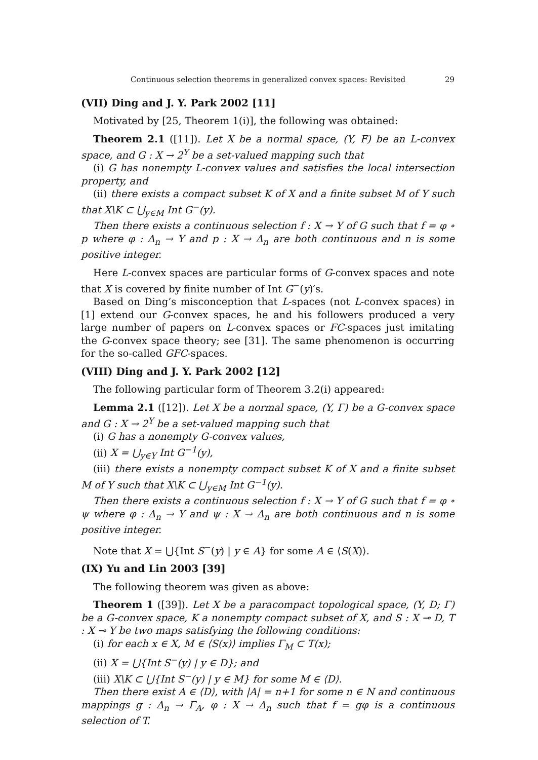Continuous selection theorems in generalized convex spaces: Revisited 29
(VII) Ding and J. Y. Park 2002 [11]
Motivated by [25, Theorem 1(i)], the following was obtained:
Theorem 2.1 ([11]). Let X be a normal space, (Y, F) be an L-convex space, and G : X → 2<sup>Y</sup> be a set-valued mapping such that
(i) G has nonempty L-convex values and satisfies the local intersection property, and
(ii) there exists a compact subset K of X and a finite subset M of Y such that X\K ⊂ ⋃<sub>y∈M</sub> Int G<sup>−</sup>(y).
Then there exists a continuous selection f : X → Y of G such that f = φ ∘ p where φ : Δ<sub>n</sub> → Y and p : X → Δ<sub>n</sub> are both continuous and n is some positive integer.
Here L-convex spaces are particular forms of G-convex spaces and note that X is covered by finite number of Int G<sup>−</sup>(y)′s.
Based on Ding’s misconception that L-spaces (not L-convex spaces) in [1] extend our G-convex spaces, he and his followers produced a very large number of papers on L-convex spaces or FC-spaces just imitating the G-convex space theory; see [31]. The same phenomenon is occurring for the so-called GFC-spaces.
(VIII) Ding and J. Y. Park 2002 [12]
The following particular form of Theorem 3.2(i) appeared:
Lemma 2.1 ([12]). Let X be a normal space, (Y, Γ) be a G-convex space and G : X → 2<sup>Y</sup> be a set-valued mapping such that
(i) G has a nonempty G-convex values,
(ii) X = ⋃<sub>y∈Y</sub> Int G<sup>−1</sup>(y),
(iii) there exists a nonempty compact subset K of X and a finite subset M of Y such that X\K ⊂ ⋃<sub>y∈M</sub> Int G<sup>−1</sup>(y).
Then there exists a continuous selection f : X → Y of G such that f = φ ∘ ψ where φ : Δ<sub>n</sub> → Y and ψ : X → Δ<sub>n</sub> are both continuous and n is some positive integer.
Note that X = ⋃{Int S<sup>−</sup>(y) | y ∈ A} for some A ∈ ⟨S(X)⟩.
(IX) Yu and Lin 2003 [39]
The following theorem was given as above:
Theorem 1 ([39]). Let X be a paracompact topological space, (Y, D; Γ) be a G-convex space, K a nonempty compact subset of X, and S : X ⊸ D, T : X ⊸ Y be two maps satisfying the following conditions:
(i) for each x ∈ X, M ∈ ⟨S(x)⟩ implies Γ<sub>M</sub> ⊂ T(x);
(ii) X = ⋃{Int S<sup>−</sup>(y) | y ∈ D}; and
(iii) X\K ⊂ ⋃{Int S<sup>−</sup>(y) | y ∈ M} for some M ∈ ⟨D⟩.
Then there exist A ∈ ⟨D⟩, with |A| = n+1 for some n ∈ N and continuous mappings g : Δ<sub>n</sub> → Γ<sub>A</sub>, φ : X → Δ<sub>n</sub> such that f = gφ is a continuous selection of T.